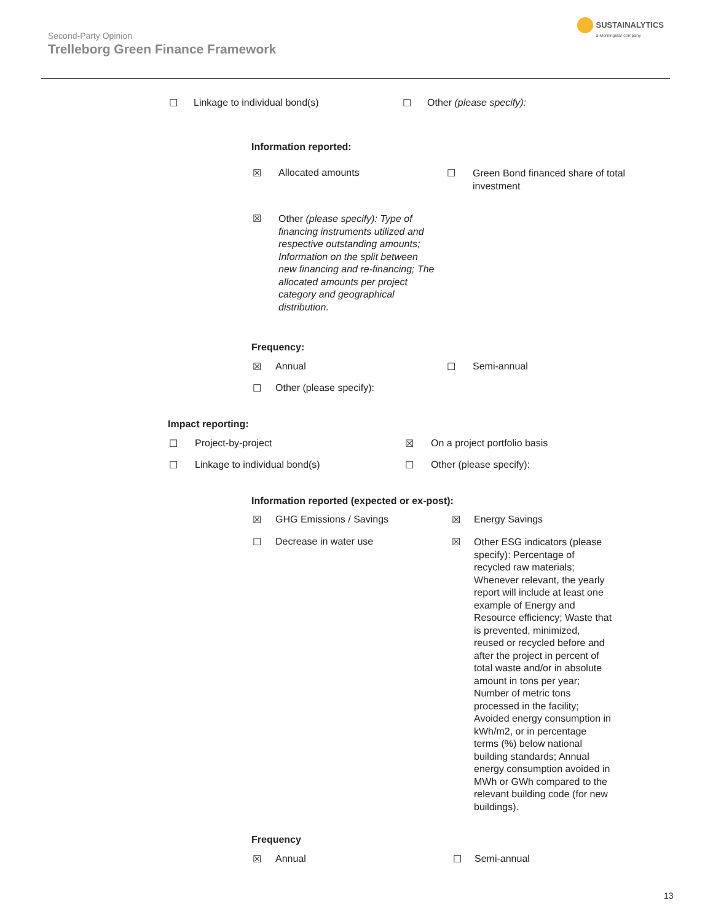Second-Party Opinion
Trelleborg Green Finance Framework
SUSTAINALYTICS
a Morningstar company
☐ Linkage to individual bond(s)
☐ Other (please specify):
Information reported:
☒ Allocated amounts
☐ Green Bond financed share of total investment
☒ Other (please specify): Type of financing instruments utilized and respective outstanding amounts; Information on the split between new financing and re-financing; The allocated amounts per project category and geographical distribution.
Frequency:
☒ Annual ☐ Semi-annual
☐ Other (please specify):
Impact reporting:
☐ Project-by-project ☒ On a project portfolio basis
☐ Linkage to individual bond(s)
☐ Other (please specify):
Information reported (expected or ex-post):
☒ GHG Emissions / Savings ☒ Energy Savings
☐ Decrease in water use
☒ Other ESG indicators (please specify): Percentage of recycled raw materials; Whenever relevant, the yearly report will include at least one example of Energy and Resource efficiency; Waste that is prevented, minimized, reused or recycled before and after the project in percent of total waste and/or in absolute amount in tons per year; Number of metric tons processed in the facility; Avoided energy consumption in kWh/m2, or in percentage terms (%) below national building standards; Annual energy consumption avoided in MWh or GWh compared to the relevant building code (for new buildings).
Frequency
☒ Annual ☐ Semi-annual
13